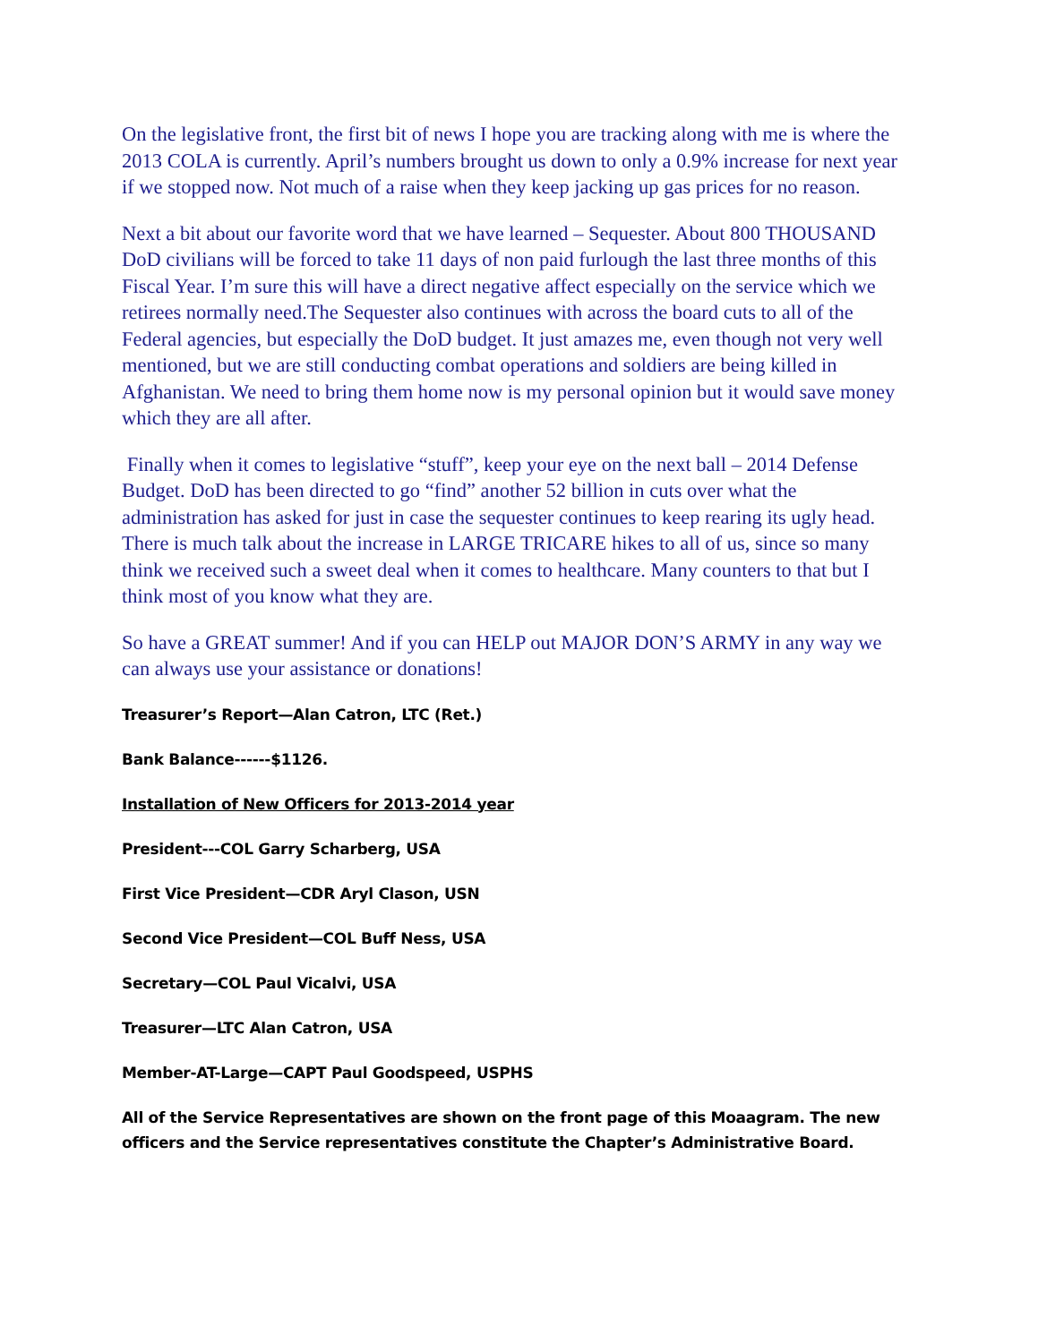On the legislative front, the first bit of news I hope you are tracking along with me is where the 2013 COLA is currently. April’s numbers brought us down to only a 0.9% increase for next year if we stopped now. Not much of a raise when they keep jacking up gas prices for no reason.
Next a bit about our favorite word that we have learned – Sequester. About 800 THOUSAND DoD civilians will be forced to take 11 days of non paid furlough the last three months of this Fiscal Year. I’m sure this will have a direct negative affect especially on the service which we retirees normally need.The Sequester also continues with across the board cuts to all of the Federal agencies, but especially the DoD budget. It just amazes me, even though not very well mentioned, but we are still conducting combat operations and soldiers are being killed in Afghanistan. We need to bring them home now is my personal opinion but it would save money which they are all after.
Finally when it comes to legislative “stuff”, keep your eye on the next ball – 2014 Defense Budget. DoD has been directed to go “find” another 52 billion in cuts over what the administration has asked for just in case the sequester continues to keep rearing its ugly head. There is much talk about the increase in LARGE TRICARE hikes to all of us, since so many think we received such a sweet deal when it comes to healthcare. Many counters to that but I think most of you know what they are.
So have a GREAT summer! And if you can HELP out MAJOR DON’S ARMY in any way we can always use your assistance or donations!
Treasurer’s Report—Alan Catron, LTC (Ret.)
Bank Balance------$1126.
Installation of New Officers for 2013-2014 year
President---COL Garry Scharberg, USA
First Vice President—CDR Aryl Clason, USN
Second Vice President—COL Buff Ness, USA
Secretary—COL Paul Vicalvi, USA
Treasurer—LTC Alan Catron, USA
Member-AT-Large—CAPT Paul Goodspeed, USPHS
All of the Service Representatives are shown on the front page of this Moaagram. The new officers and the Service representatives constitute the Chapter’s Administrative Board.